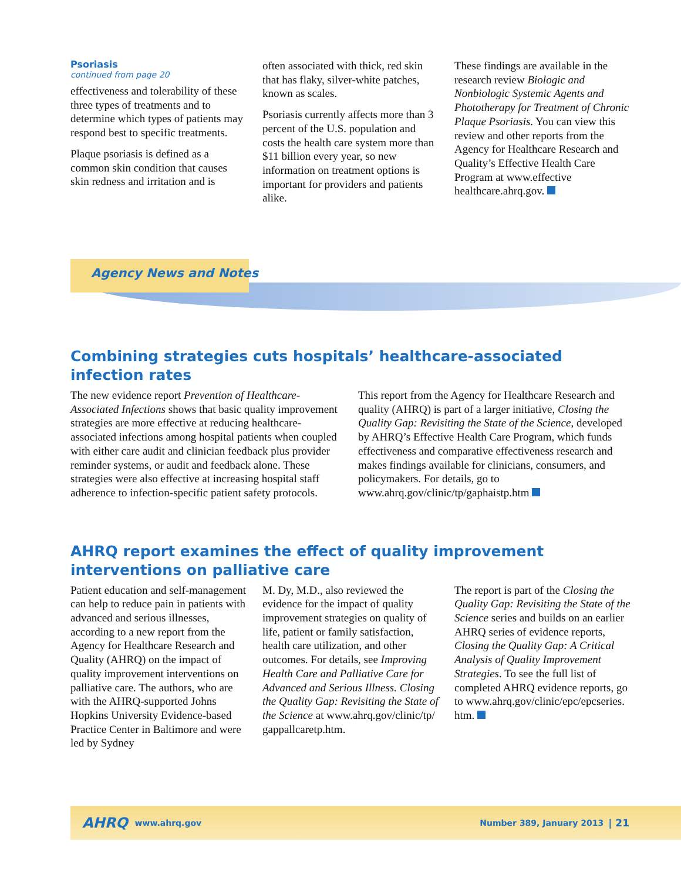Psoriasis
continued from page 20
effectiveness and tolerability of these three types of treatments and to determine which types of patients may respond best to specific treatments.
Plaque psoriasis is defined as a common skin condition that causes skin redness and irritation and is
often associated with thick, red skin that has flaky, silver-white patches, known as scales.
Psoriasis currently affects more than 3 percent of the U.S. population and costs the health care system more than $11 billion every year, so new information on treatment options is important for providers and patients alike.
These findings are available in the research review Biologic and Nonbiologic Systemic Agents and Phototherapy for Treatment of Chronic Plaque Psoriasis. You can view this review and other reports from the Agency for Healthcare Research and Quality’s Effective Health Care Program at www.effective healthcare.ahrq.gov.
Agency News and Notes
Combining strategies cuts hospitals’ healthcare-associated infection rates
The new evidence report Prevention of Healthcare-Associated Infections shows that basic quality improvement strategies are more effective at reducing healthcare-associated infections among hospital patients when coupled with either care audit and clinician feedback plus provider reminder systems, or audit and feedback alone. These strategies were also effective at increasing hospital staff adherence to infection-specific patient safety protocols.
This report from the Agency for Healthcare Research and quality (AHRQ) is part of a larger initiative, Closing the Quality Gap: Revisiting the State of the Science, developed by AHRQ’s Effective Health Care Program, which funds effectiveness and comparative effectiveness research and makes findings available for clinicians, consumers, and policymakers. For details, go to www.ahrq.gov/clinic/tp/gaphaistp.htm
AHRQ report examines the effect of quality improvement interventions on palliative care
Patient education and self-management can help to reduce pain in patients with advanced and serious illnesses, according to a new report from the Agency for Healthcare Research and Quality (AHRQ) on the impact of quality improvement interventions on palliative care. The authors, who are with the AHRQ-supported Johns Hopkins University Evidence-based Practice Center in Baltimore and were led by Sydney
M. Dy, M.D., also reviewed the evidence for the impact of quality improvement strategies on quality of life, patient or family satisfaction, health care utilization, and other outcomes. For details, see Improving Health Care and Palliative Care for Advanced and Serious Illness. Closing the Quality Gap: Revisiting the State of the Science at www.ahrq.gov/clinic/tp/ gappallcaretp.htm.
The report is part of the Closing the Quality Gap: Revisiting the State of the Science series and builds on an earlier AHRQ series of evidence reports, Closing the Quality Gap: A Critical Analysis of Quality Improvement Strategies. To see the full list of completed AHRQ evidence reports, go to www.ahrq.gov/clinic/epc/epcseries. htm.
AHRQ www.ahrq.gov Number 389, January 2013 | 21